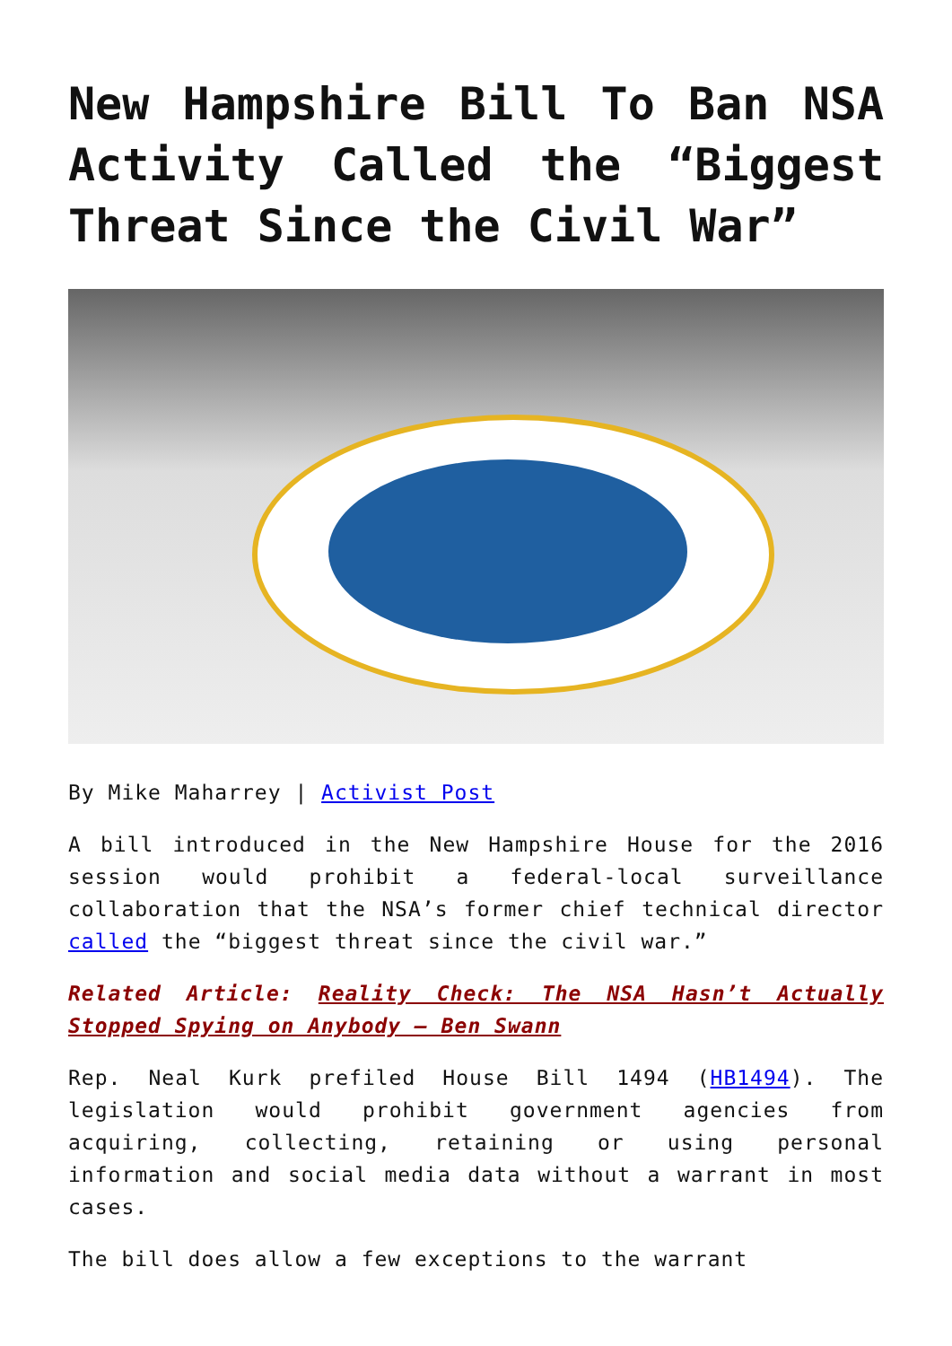New Hampshire Bill To Ban NSA Activity Called the “Biggest Threat Since the Civil War”
By Mike Maharrey | Activist Post
A bill introduced in the New Hampshire House for the 2016 session would prohibit a federal-local surveillance collaboration that the NSA’s former chief technical director called the “biggest threat since the civil war.”
Related Article: Reality Check: The NSA Hasn’t Actually Stopped Spying on Anybody – Ben Swann
Rep. Neal Kurk prefiled House Bill 1494 (HB1494). The legislation would prohibit government agencies from acquiring, collecting, retaining or using personal information and social media data without a warrant in most cases.
The bill does allow a few exceptions to the warrant